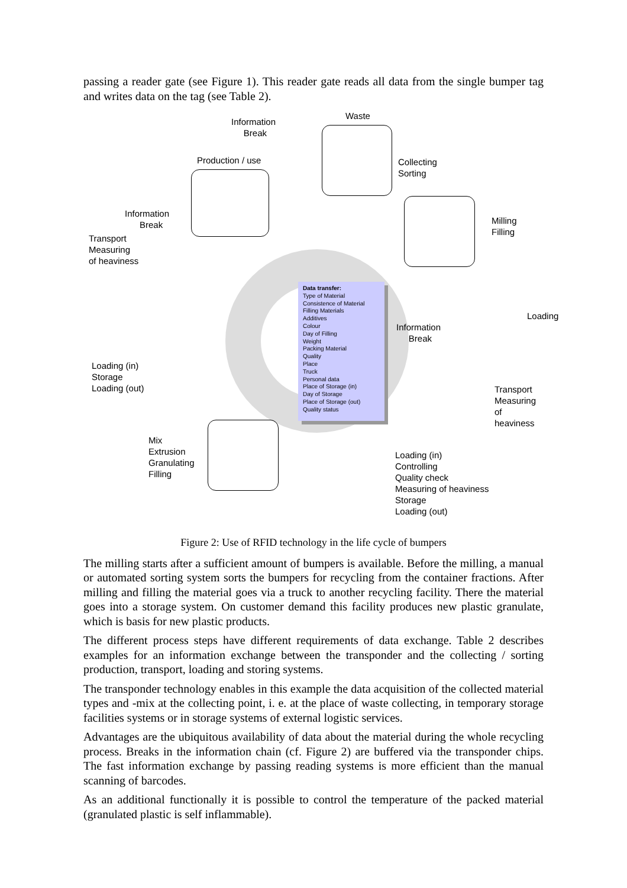passing a reader gate (see Figure 1). This reader gate reads all data from the single bumper tag and writes data on the tag (see Table 2).
Information
Break
Waste
Production / use
Collecting
Sorting
Milling
Filling
Information
Break
Transport
Measuring
of heaviness
Data transfer:
Type of Material
Consistence of Material
Filling Materials
Additives
Colour
Day of Filling
Weight
Packing Material
Quality
Place
Truck
Personal data
Place of Storage (in)
Day of Storage
Place of Storage (out)
Quality status
Loading
Information
Break
Loading (in)
Storage
Loading (out)
Transport
Measuring of
heaviness
Mix
Extrusion
Granulating
Filling
Loading (in)
Controlling
Quality check
Measuring of heaviness
Storage
Loading (out)
Figure 2: Use of RFID technology in the life cycle of bumpers
The milling starts after a sufficient amount of bumpers is available. Before the milling, a manual or automated sorting system sorts the bumpers for recycling from the container fractions. After milling and filling the material goes via a truck to another recycling facility. There the material goes into a storage system. On customer demand this facility produces new plastic granulate, which is basis for new plastic products.
The different process steps have different requirements of data exchange. Table 2 describes examples for an information exchange between the transponder and the collecting / sorting production, transport, loading and storing systems.
The transponder technology enables in this example the data acquisition of the collected material types and -mix at the collecting point, i. e. at the place of waste collecting, in temporary storage facilities systems or in storage systems of external logistic services.
Advantages are the ubiquitous availability of data about the material during the whole recycling process. Breaks in the information chain (cf. Figure 2) are buffered via the transponder chips. The fast information exchange by passing reading systems is more efficient than the manual scanning of barcodes.
As an additional functionally it is possible to control the temperature of the packed material (granulated plastic is self inflammable).